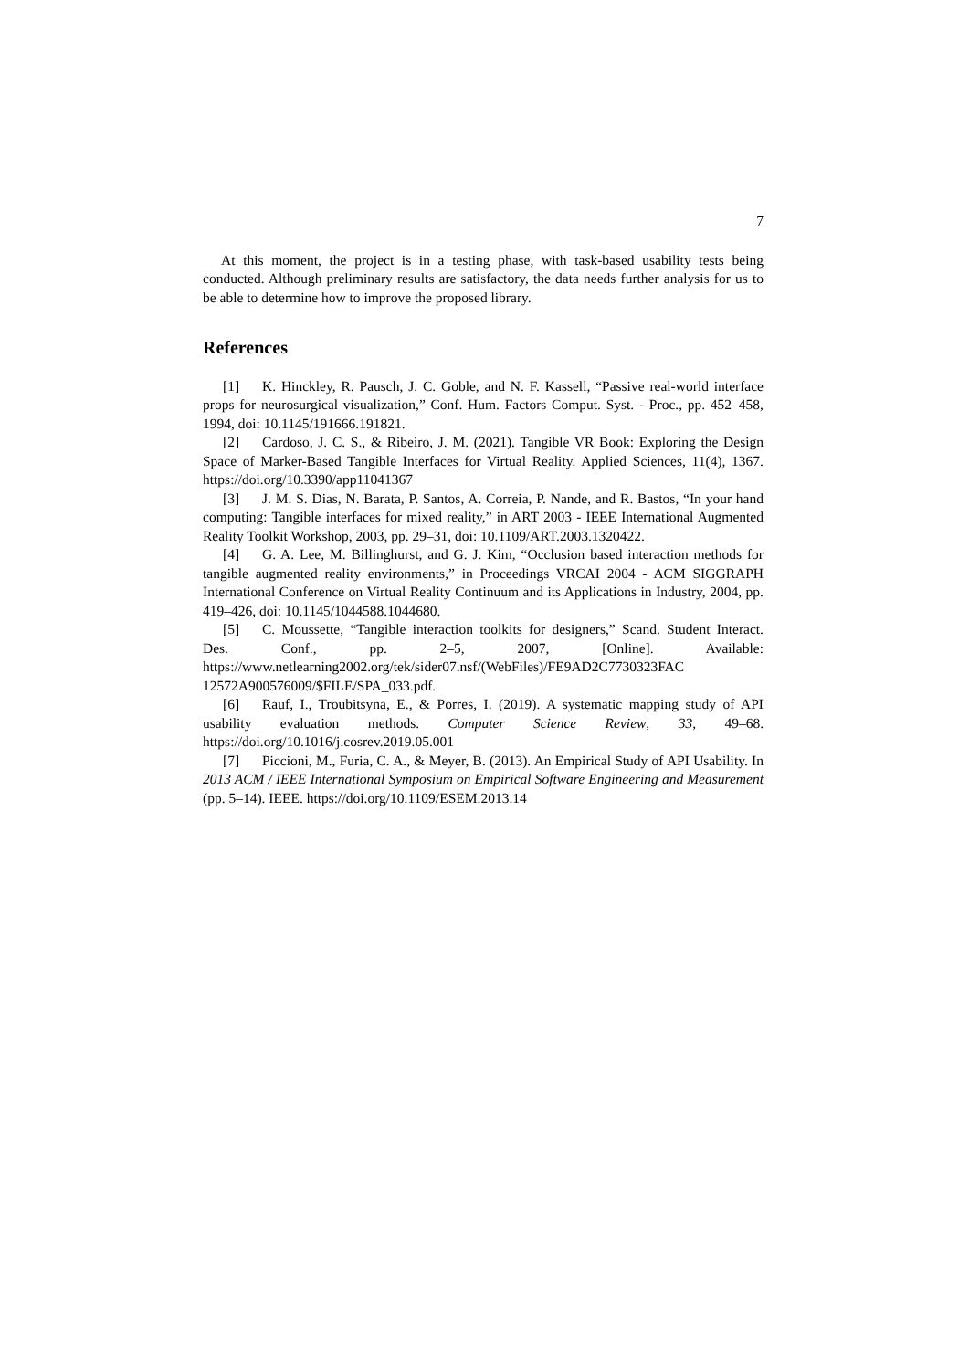7
At this moment, the project is in a testing phase, with task-based usability tests being conducted. Although preliminary results are satisfactory, the data needs further analysis for us to be able to determine how to improve the proposed library.
References
[1] K. Hinckley, R. Pausch, J. C. Goble, and N. F. Kassell, “Passive real-world interface props for neurosurgical visualization,” Conf. Hum. Factors Comput. Syst. - Proc., pp. 452–458, 1994, doi: 10.1145/191666.191821.
[2] Cardoso, J. C. S., & Ribeiro, J. M. (2021). Tangible VR Book: Exploring the Design Space of Marker-Based Tangible Interfaces for Virtual Reality. Applied Sciences, 11(4), 1367. https://doi.org/10.3390/app11041367
[3] J. M. S. Dias, N. Barata, P. Santos, A. Correia, P. Nande, and R. Bastos, “In your hand computing: Tangible interfaces for mixed reality,” in ART 2003 - IEEE International Augmented Reality Toolkit Workshop, 2003, pp. 29–31, doi: 10.1109/ART.2003.1320422.
[4] G. A. Lee, M. Billinghurst, and G. J. Kim, “Occlusion based interaction methods for tangible augmented reality environments,” in Proceedings VRCAI 2004 - ACM SIGGRAPH International Conference on Virtual Reality Continuum and its Applications in Industry, 2004, pp. 419–426, doi: 10.1145/1044588.1044680.
[5] C. Moussette, “Tangible interaction toolkits for designers,” Scand. Student Interact. Des. Conf., pp. 2–5, 2007, [Online]. Available: https://www.netlearning2002.org/tek/sider07.nsf/(WebFiles)/FE9AD2C7730323FAC 12572A900576009/$FILE/SPA_033.pdf.
[6] Rauf, I., Troubitsyna, E., & Porres, I. (2019). A systematic mapping study of API usability evaluation methods. Computer Science Review, 33, 49–68. https://doi.org/10.1016/j.cosrev.2019.05.001
[7] Piccioni, M., Furia, C. A., & Meyer, B. (2013). An Empirical Study of API Usability. In 2013 ACM / IEEE International Symposium on Empirical Software Engineering and Measurement (pp. 5–14). IEEE. https://doi.org/10.1109/ESEM.2013.14